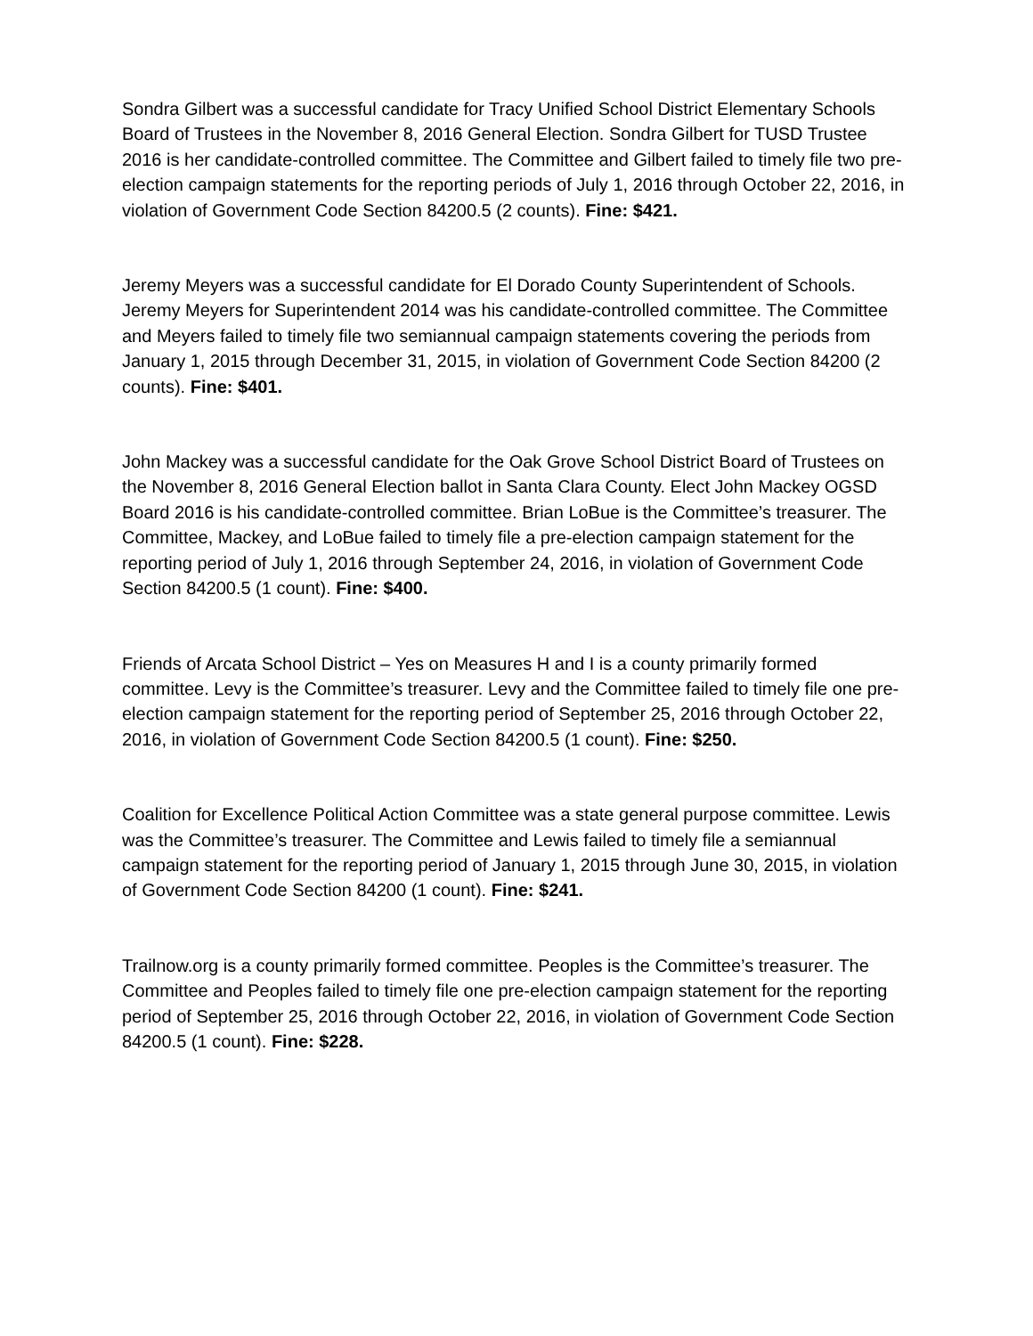Sondra Gilbert was a successful candidate for Tracy Unified School District Elementary Schools Board of Trustees in the November 8, 2016 General Election. Sondra Gilbert for TUSD Trustee 2016 is her candidate-controlled committee. The Committee and Gilbert failed to timely file two pre-election campaign statements for the reporting periods of July 1, 2016 through October 22, 2016, in violation of Government Code Section 84200.5 (2 counts). Fine: $421.
Jeremy Meyers was a successful candidate for El Dorado County Superintendent of Schools. Jeremy Meyers for Superintendent 2014 was his candidate-controlled committee. The Committee and Meyers failed to timely file two semiannual campaign statements covering the periods from January 1, 2015 through December 31, 2015, in violation of Government Code Section 84200 (2 counts). Fine: $401.
John Mackey was a successful candidate for the Oak Grove School District Board of Trustees on the November 8, 2016 General Election ballot in Santa Clara County. Elect John Mackey OGSD Board 2016 is his candidate-controlled committee. Brian LoBue is the Committee’s treasurer. The Committee, Mackey, and LoBue failed to timely file a pre-election campaign statement for the reporting period of July 1, 2016 through September 24, 2016, in violation of Government Code Section 84200.5 (1 count). Fine: $400.
Friends of Arcata School District – Yes on Measures H and I is a county primarily formed committee. Levy is the Committee’s treasurer. Levy and the Committee failed to timely file one pre-election campaign statement for the reporting period of September 25, 2016 through October 22, 2016, in violation of Government Code Section 84200.5 (1 count). Fine: $250.
Coalition for Excellence Political Action Committee was a state general purpose committee. Lewis was the Committee’s treasurer. The Committee and Lewis failed to timely file a semiannual campaign statement for the reporting period of January 1, 2015 through June 30, 2015, in violation of Government Code Section 84200 (1 count). Fine: $241.
Trailnow.org is a county primarily formed committee. Peoples is the Committee’s treasurer. The Committee and Peoples failed to timely file one pre-election campaign statement for the reporting period of September 25, 2016 through October 22, 2016, in violation of Government Code Section 84200.5 (1 count). Fine: $228.